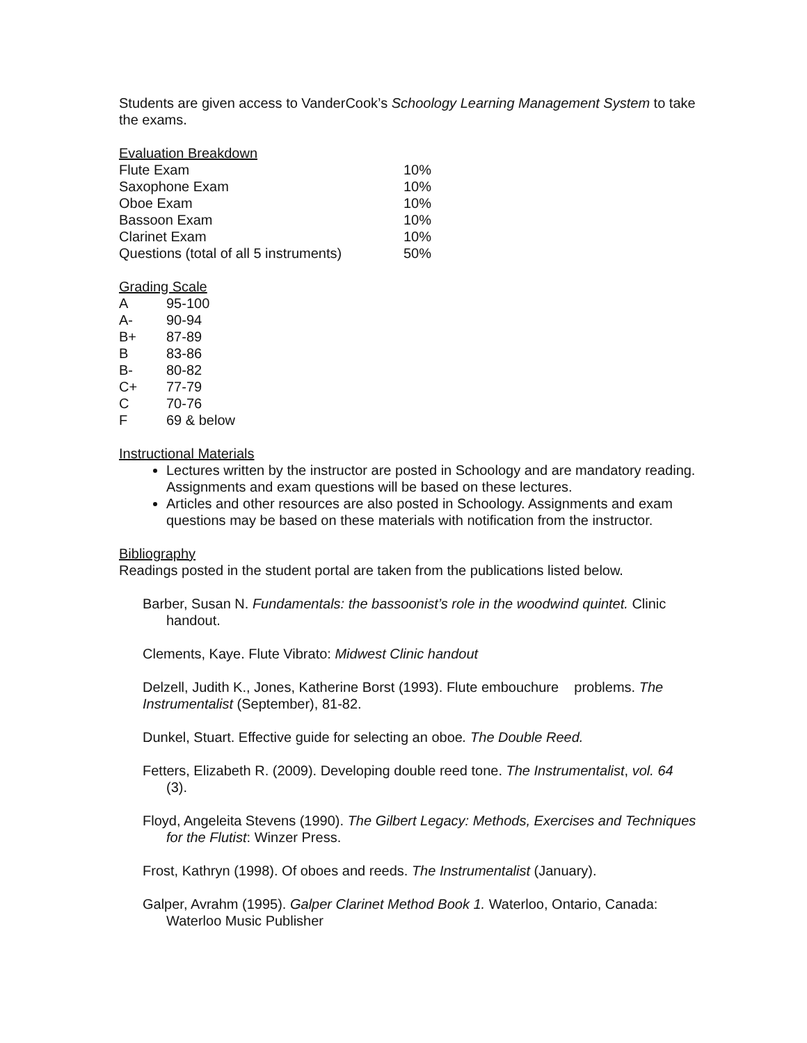Students are given access to VanderCook’s Schoology Learning Management System to take the exams.
Evaluation Breakdown
| Flute Exam | 10% |
| Saxophone Exam | 10% |
| Oboe Exam | 10% |
| Bassoon Exam | 10% |
| Clarinet Exam | 10% |
| Questions (total of all 5 instruments) | 50% |
Grading Scale
| A | 95-100 |
| A- | 90-94 |
| B+ | 87-89 |
| B | 83-86 |
| B- | 80-82 |
| C+ | 77-79 |
| C | 70-76 |
| F | 69 & below |
Instructional Materials
Lectures written by the instructor are posted in Schoology and are mandatory reading. Assignments and exam questions will be based on these lectures.
Articles and other resources are also posted in Schoology. Assignments and exam questions may be based on these materials with notification from the instructor.
Bibliography
Readings posted in the student portal are taken from the publications listed below.
Barber, Susan N. Fundamentals: the bassoonist’s role in the woodwind quintet. Clinic handout.
Clements, Kaye. Flute Vibrato: Midwest Clinic handout
Delzell, Judith K., Jones, Katherine Borst (1993). Flute embouchure problems. The Instrumentalist (September), 81-82.
Dunkel, Stuart. Effective guide for selecting an oboe. The Double Reed.
Fetters, Elizabeth R. (2009). Developing double reed tone. The Instrumentalist, vol. 64 (3).
Floyd, Angeleita Stevens (1990). The Gilbert Legacy: Methods, Exercises and Techniques for the Flutist: Winzer Press.
Frost, Kathryn (1998). Of oboes and reeds. The Instrumentalist (January).
Galper, Avrahm (1995). Galper Clarinet Method Book 1. Waterloo, Ontario, Canada: Waterloo Music Publisher